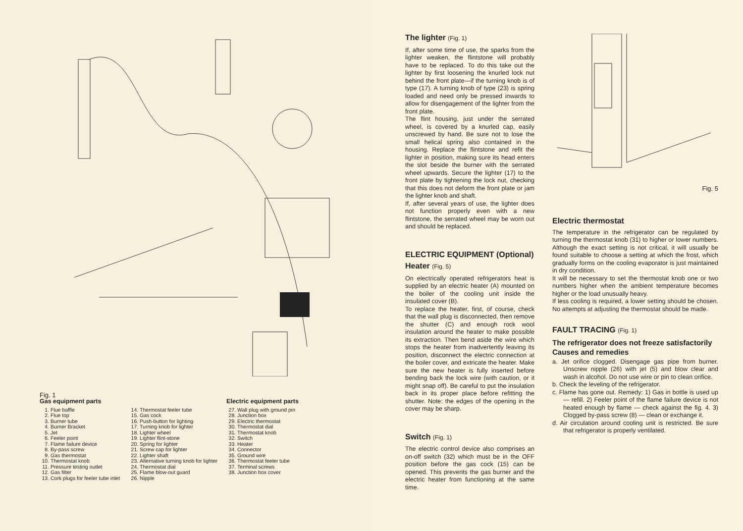Fig. 1
Gas equipment parts
1. Flue baffle
2. Flue top
3. Burner tube
4. Burner Bracket
5. Jet
6. Feeler point
7. Flame failure device
8. By-pass screw
9. Gas thermostat
10. Thermostat knob
11. Pressure testing outlet
12. Gas filter
13. Cork plugs for feeler tube inlet
14. Thermostat feeler tube
15. Gas cock
16. Push-button for lighting
17. Turning knob for lighter
18. Lighter wheel
19. Lighter flint-stone
20. Spring for lighter
21. Screw cap for lighter
22. Lighter shaft
23. Alternative turning knob for lighter
24. Thermostat dial
25. Flame blow-out guard
26. Nipple
Electric equipment parts
27. Wall plug with ground pin
28. Junction box
29. Electric thermostat
30. Thermostat dial
31. Thermostat knob
32. Switch
33. Heater
34. Connector
35. Ground wire
36. Thermostat feeler tube
37. Terminal screws
38. Junction box cover
The lighter (Fig. 1)
If, after some time of use, the sparks from the lighter weaken, the flintstone will probably have to be replaced. To do this take out the lighter by first loosening the knurled lock nut behind the front plate—if the turning knob is of type (17). A turning knob of type (23) is spring loaded and need only be pressed inwards to allow for disengagement of the lighter from the front plate.
The flint housing, just under the serrated wheel, is covered by a knurled cap, easily unscrewed by hand. Be sure not to lose the small helical spring also contained in the housing. Replace the flintstone and refit the lighter in position, making sure its head enters the slot beside the burner with the serrated wheel upwards. Secure the lighter (17) to the front plate by tightening the lock nut, checking that this does not deform the front plate or jam the lighter knob and shaft.
If, after several years of use, the lighter does not function properly even with a new flintstone, the serrated wheel may be worn out and should be replaced.
ELECTRIC EQUIPMENT (Optional)
Heater (Fig. 5)
On electrically operated refrigerators heat is supplied by an electric heater (A) mounted on the boiler of the cooling unit inside the insulated cover (B).
To replace the heater, first, of course, check that the wall plug is disconnected, then remove the shutter (C) and enough rock wool insulation around the heater to make possible its extraction. Then bend aside the wire which stops the heater from inadvertently leaving its position, disconnect the electric connection at the boiler cover, and extricate the heater. Make sure the new heater is fully inserted before bending back the lock wire (with caution, or it might snap off). Be careful to put the insulation back in its proper place before refitting the shutter. Note: the edges of the opening in the cover may be sharp.
Switch (Fig. 1)
The electric control device also comprises an on-off switch (32) which must be in the OFF position before the gas cock (15) can be opened. This prevents the gas burner and the electric heater from functioning at the same time.
Fig. 5
Electric thermostat
The temperature in the refrigerator can be regulated by turning the thermostat knob (31) to higher or lower numbers. Although the exact setting is not critical, it will usually be found suitable to choose a setting at which the frost, which gradually forms on the cooling evaporator is just maintained in dry condition.
It will be necessary to set the thermostat knob one or two numbers higher when the ambient temperature becomes higher or the load unusually heavy.
If less cooling is required, a lower setting should be chosen. No attempts at adjusting the thermostat should be made.
FAULT TRACING (Fig. 1)
The refrigerator does not freeze satisfactorily
Causes and remedies
a. Jet orifice clogged. Disengage gas pipe from burner. Unscrew nipple (26) with jet (5) and blow clear and wash in alcohol. Do not use wire or pin to clean orifice.
b. Check the leveling of the refrigerator.
c. Flame has gone out. Remedy: 1) Gas in bottle is used up — refill. 2) Feeler point of the flame failure device is not heated enough by flame — check against the fig. 4. 3) Clogged by-pass screw (8) — clean or exchange it.
d. Air circulation around cooling unit is restricted. Be sure that refrigerator is properly ventilated.